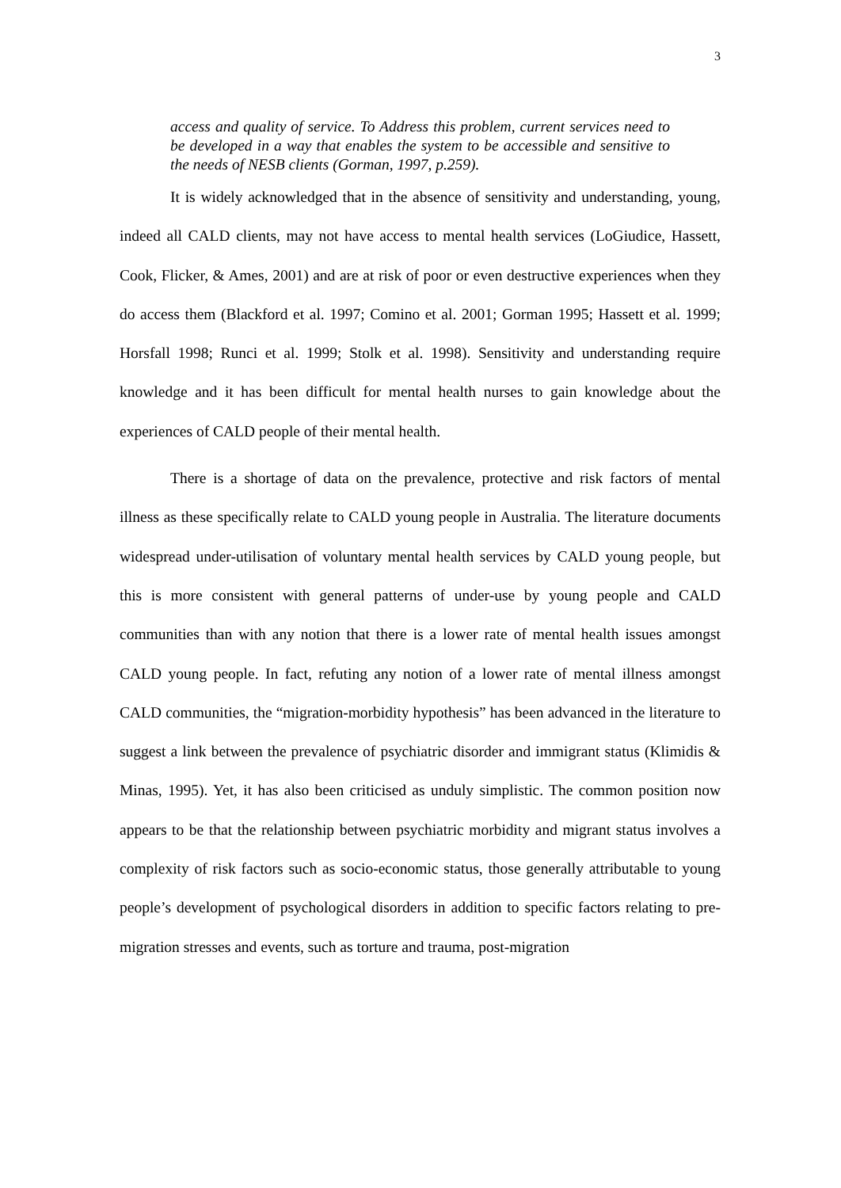3
access and quality of service. To Address this problem, current services need to be developed in a way that enables the system to be accessible and sensitive to the needs of NESB clients (Gorman, 1997, p.259).
It is widely acknowledged that in the absence of sensitivity and understanding, young, indeed all CALD clients, may not have access to mental health services (LoGiudice, Hassett, Cook, Flicker, & Ames, 2001) and are at risk of poor or even destructive experiences when they do access them (Blackford et al. 1997; Comino et al. 2001; Gorman 1995; Hassett et al. 1999; Horsfall 1998; Runci et al. 1999; Stolk et al. 1998). Sensitivity and understanding require knowledge and it has been difficult for mental health nurses to gain knowledge about the experiences of CALD people of their mental health.
There is a shortage of data on the prevalence, protective and risk factors of mental illness as these specifically relate to CALD young people in Australia. The literature documents widespread under-utilisation of voluntary mental health services by CALD young people, but this is more consistent with general patterns of under-use by young people and CALD communities than with any notion that there is a lower rate of mental health issues amongst CALD young people. In fact, refuting any notion of a lower rate of mental illness amongst CALD communities, the “migration-morbidity hypothesis” has been advanced in the literature to suggest a link between the prevalence of psychiatric disorder and immigrant status (Klimidis & Minas, 1995). Yet, it has also been criticised as unduly simplistic. The common position now appears to be that the relationship between psychiatric morbidity and migrant status involves a complexity of risk factors such as socio-economic status, those generally attributable to young people’s development of psychological disorders in addition to specific factors relating to pre-migration stresses and events, such as torture and trauma, post-migration